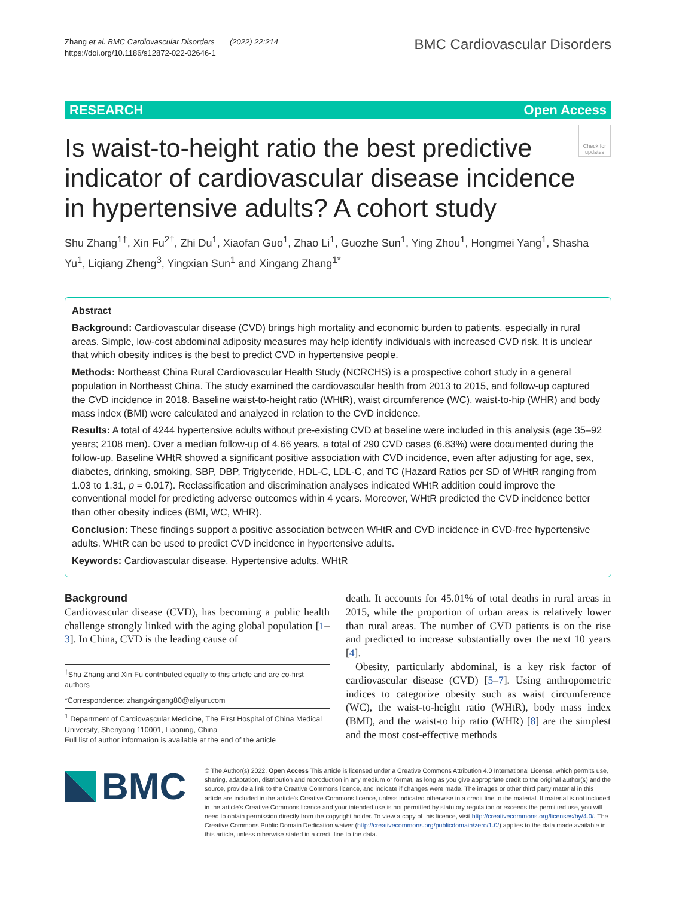Zhang et al. BMC Cardiovascular Disorders (2022) 22:214
https://doi.org/10.1186/s12872-022-02646-1
BMC Cardiovascular Disorders
RESEARCH Open Access
Is waist-to-height ratio the best predictive indicator of cardiovascular disease incidence in hypertensive adults? A cohort study
Check for updates
Shu Zhang<sup>1†</sup>, Xin Fu<sup>2†</sup>, Zhi Du<sup>1</sup>, Xiaofan Guo<sup>1</sup>, Zhao Li<sup>1</sup>, Guozhe Sun<sup>1</sup>, Ying Zhou<sup>1</sup>, Hongmei Yang<sup>1</sup>, Shasha Yu<sup>1</sup>, Liqiang Zheng<sup>3</sup>, Yingxian Sun<sup>1</sup> and Xingang Zhang<sup>1*</sup>
Abstract
Background: Cardiovascular disease (CVD) brings high mortality and economic burden to patients, especially in rural areas. Simple, low-cost abdominal adiposity measures may help identify individuals with increased CVD risk. It is unclear that which obesity indices is the best to predict CVD in hypertensive people.
Methods: Northeast China Rural Cardiovascular Health Study (NCRCHS) is a prospective cohort study in a general population in Northeast China. The study examined the cardiovascular health from 2013 to 2015, and follow-up captured the CVD incidence in 2018. Baseline waist-to-height ratio (WHtR), waist circumference (WC), waist-to-hip (WHR) and body mass index (BMI) were calculated and analyzed in relation to the CVD incidence.
Results: A total of 4244 hypertensive adults without pre-existing CVD at baseline were included in this analysis (age 35–92 years; 2108 men). Over a median follow-up of 4.66 years, a total of 290 CVD cases (6.83%) were documented during the follow-up. Baseline WHtR showed a significant positive association with CVD incidence, even after adjusting for age, sex, diabetes, drinking, smoking, SBP, DBP, Triglyceride, HDL-C, LDL-C, and TC (Hazard Ratios per SD of WHtR ranging from 1.03 to 1.31, p = 0.017). Reclassification and discrimination analyses indicated WHtR addition could improve the conventional model for predicting adverse outcomes within 4 years. Moreover, WHtR predicted the CVD incidence better than other obesity indices (BMI, WC, WHR).
Conclusion: These findings support a positive association between WHtR and CVD incidence in CVD-free hypertensive adults. WHtR can be used to predict CVD incidence in hypertensive adults.
Keywords: Cardiovascular disease, Hypertensive adults, WHtR
Background
Cardiovascular disease (CVD), has becoming a public health challenge strongly linked with the aging global population [1–3]. In China, CVD is the leading cause of
<sup>†</sup> Shu Zhang and Xin Fu contributed equally to this article and are co-first authors
*Correspondence: zhangxingang80@aliyun.com
<sup>1</sup> Department of Cardiovascular Medicine, The First Hospital of China Medical University, Shenyang 110001, Liaoning, China
Full list of author information is available at the end of the article
death. It accounts for 45.01% of total deaths in rural areas in 2015, while the proportion of urban areas is relatively lower than rural areas. The number of CVD patients is on the rise and predicted to increase substantially over the next 10 years [4].
Obesity, particularly abdominal, is a key risk factor of cardiovascular disease (CVD) [5–7]. Using anthropometric indices to categorize obesity such as waist circumference (WC), the waist-to-height ratio (WHtR), body mass index (BMI), and the waist-to hip ratio (WHR) [8] are the simplest and the most cost-effective methods
BMC
© The Author(s) 2022. Open Access This article is licensed under a Creative Commons Attribution 4.0 International License, which permits use, sharing, adaptation, distribution and reproduction in any medium or format, as long as you give appropriate credit to the original author(s) and the source, provide a link to the Creative Commons licence, and indicate if changes were made. The images or other third party material in this article are included in the article's Creative Commons licence, unless indicated otherwise in a credit line to the material. If material is not included in the article's Creative Commons licence and your intended use is not permitted by statutory regulation or exceeds the permitted use, you will need to obtain permission directly from the copyright holder. To view a copy of this licence, visit http://creativecommons.org/licenses/by/4.0/. The Creative Commons Public Domain Dedication waiver (http://creativecommons.org/publicdomain/zero/1.0/) applies to the data made available in this article, unless otherwise stated in a credit line to the data.